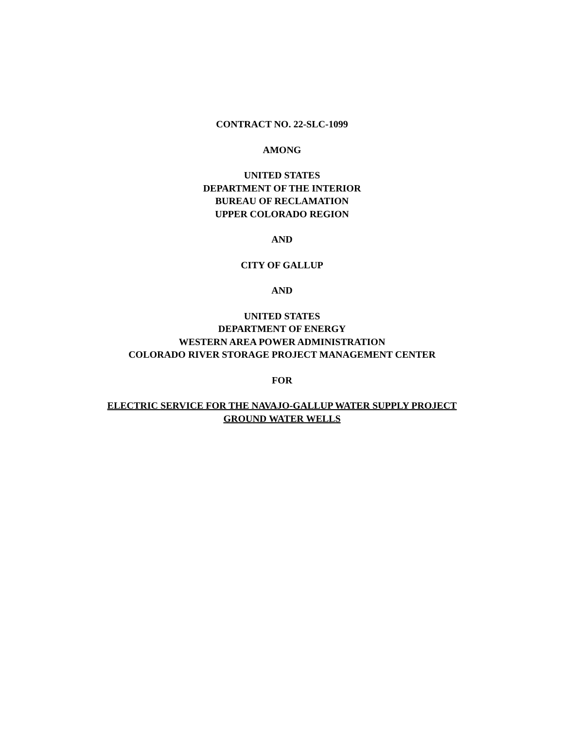CONTRACT NO. 22-SLC-1099
AMONG
UNITED STATES
DEPARTMENT OF THE INTERIOR
BUREAU OF RECLAMATION
UPPER COLORADO REGION
AND
CITY OF GALLUP
AND
UNITED STATES
DEPARTMENT OF ENERGY
WESTERN AREA POWER ADMINISTRATION
COLORADO RIVER STORAGE PROJECT MANAGEMENT CENTER
FOR
ELECTRIC SERVICE FOR THE NAVAJO-GALLUP WATER SUPPLY PROJECT
GROUND WATER WELLS